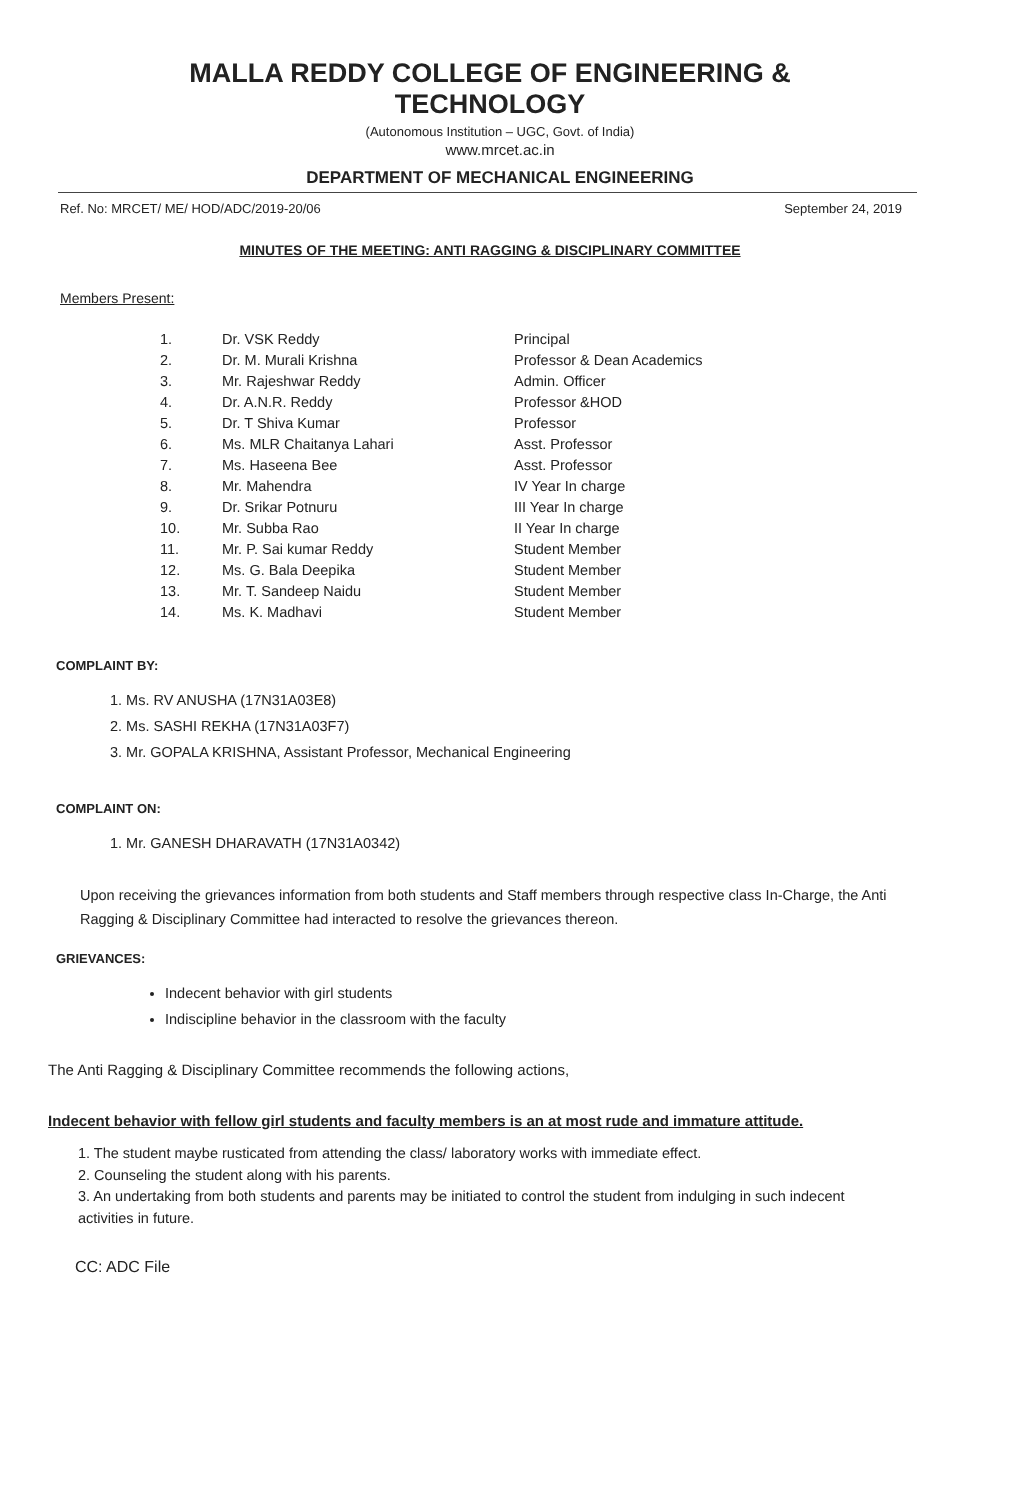MALLA REDDY COLLEGE OF ENGINEERING & TECHNOLOGY
(Autonomous Institution – UGC, Govt. of India)
www.mrcet.ac.in
DEPARTMENT OF MECHANICAL ENGINEERING
Ref. No: MRCET/ ME/ HOD/ADC/2019-20/06 September 24, 2019
MINUTES OF THE MEETING: ANTI RAGGING & DISCIPLINARY COMMITTEE
Members Present:
| 1. | Dr. VSK Reddy | Principal |
| 2. | Dr. M. Murali Krishna | Professor & Dean Academics |
| 3. | Mr. Rajeshwar Reddy | Admin. Officer |
| 4. | Dr. A.N.R. Reddy | Professor &HOD |
| 5. | Dr. T Shiva Kumar | Professor |
| 6. | Ms. MLR Chaitanya Lahari | Asst. Professor |
| 7. | Ms. Haseena Bee | Asst. Professor |
| 8. | Mr. Mahendra | IV Year In charge |
| 9. | Dr. Srikar Potnuru | III Year In charge |
| 10. | Mr. Subba Rao | II Year In charge |
| 11. | Mr. P. Sai kumar Reddy | Student Member |
| 12. | Ms. G. Bala Deepika | Student Member |
| 13. | Mr. T. Sandeep Naidu | Student Member |
| 14. | Ms. K. Madhavi | Student Member |
COMPLAINT BY:
1. Ms. RV ANUSHA (17N31A03E8)
2. Ms. SASHI REKHA (17N31A03F7)
3. Mr. GOPALA KRISHNA, Assistant Professor, Mechanical Engineering
COMPLAINT ON:
1. Mr. GANESH DHARAVATH (17N31A0342)
Upon receiving the grievances information from both students and Staff members through respective class In-Charge, the Anti Ragging & Disciplinary Committee had interacted to resolve the grievances thereon.
GRIEVANCES:
Indecent behavior with girl students
Indiscipline behavior in the classroom with the faculty
The Anti Ragging & Disciplinary Committee recommends the following actions,
Indecent behavior with fellow girl students and faculty members is an at most rude and immature attitude.
1. The student maybe rusticated from attending the class/ laboratory works with immediate effect.
2. Counseling the student along with his parents.
3. An undertaking from both students and parents may be initiated to control the student from indulging in such indecent activities in future.
CC: ADC File